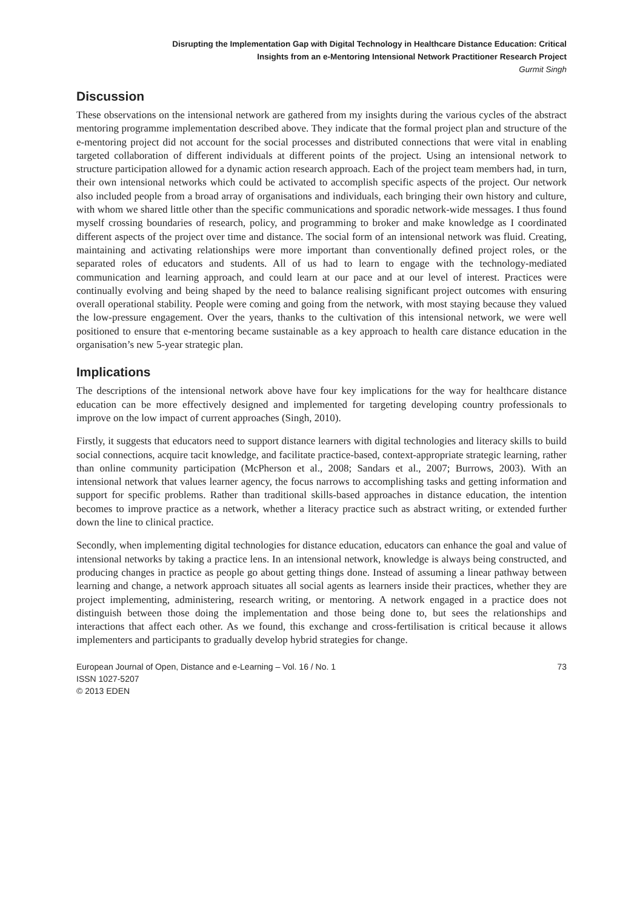Disrupting the Implementation Gap with Digital Technology in Healthcare Distance Education: Critical
Insights from an e-Mentoring Intensional Network Practitioner Research Project
Gurmit Singh
Discussion
These observations on the intensional network are gathered from my insights during the various cycles of the abstract mentoring programme implementation described above. They indicate that the formal project plan and structure of the e-mentoring project did not account for the social processes and distributed connections that were vital in enabling targeted collaboration of different individuals at different points of the project. Using an intensional network to structure participation allowed for a dynamic action research approach. Each of the project team members had, in turn, their own intensional networks which could be activated to accomplish specific aspects of the project. Our network also included people from a broad array of organisations and individuals, each bringing their own history and culture, with whom we shared little other than the specific communications and sporadic network-wide messages. I thus found myself crossing boundaries of research, policy, and programming to broker and make knowledge as I coordinated different aspects of the project over time and distance. The social form of an intensional network was fluid. Creating, maintaining and activating relationships were more important than conventionally defined project roles, or the separated roles of educators and students. All of us had to learn to engage with the technology-mediated communication and learning approach, and could learn at our pace and at our level of interest. Practices were continually evolving and being shaped by the need to balance realising significant project outcomes with ensuring overall operational stability. People were coming and going from the network, with most staying because they valued the low-pressure engagement. Over the years, thanks to the cultivation of this intensional network, we were well positioned to ensure that e-mentoring became sustainable as a key approach to health care distance education in the organisation’s new 5-year strategic plan.
Implications
The descriptions of the intensional network above have four key implications for the way for healthcare distance education can be more effectively designed and implemented for targeting developing country professionals to improve on the low impact of current approaches (Singh, 2010).
Firstly, it suggests that educators need to support distance learners with digital technologies and literacy skills to build social connections, acquire tacit knowledge, and facilitate practice-based, context-appropriate strategic learning, rather than online community participation (McPherson et al., 2008; Sandars et al., 2007; Burrows, 2003). With an intensional network that values learner agency, the focus narrows to accomplishing tasks and getting information and support for specific problems. Rather than traditional skills-based approaches in distance education, the intention becomes to improve practice as a network, whether a literacy practice such as abstract writing, or extended further down the line to clinical practice.
Secondly, when implementing digital technologies for distance education, educators can enhance the goal and value of intensional networks by taking a practice lens. In an intensional network, knowledge is always being constructed, and producing changes in practice as people go about getting things done. Instead of assuming a linear pathway between learning and change, a network approach situates all social agents as learners inside their practices, whether they are project implementing, administering, research writing, or mentoring. A network engaged in a practice does not distinguish between those doing the implementation and those being done to, but sees the relationships and interactions that affect each other. As we found, this exchange and cross-fertilisation is critical because it allows implementers and participants to gradually develop hybrid strategies for change.
European Journal of Open, Distance and e-Learning – Vol. 16 / No. 1
ISSN 1027-5207
© 2013 EDEN
73